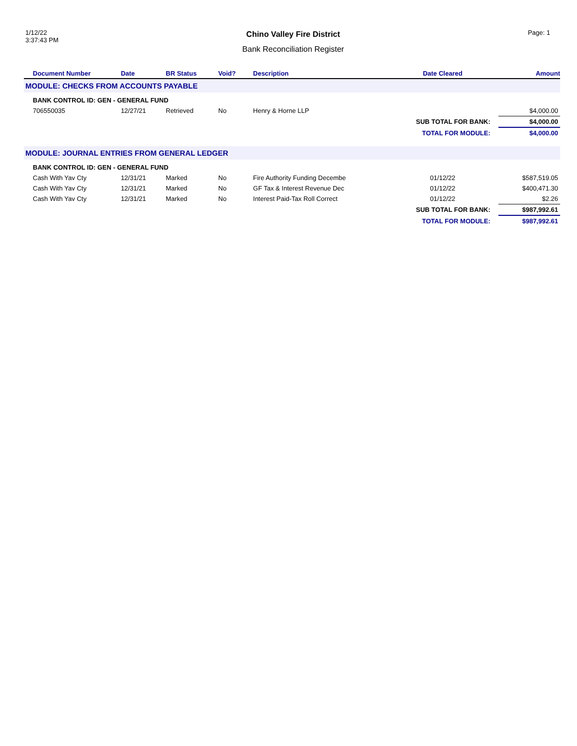1/12/22
3:37:43 PM
Chino Valley Fire District
Bank Reconciliation Register
Page: 1
| Document Number | Date | BR Status | Void? | Description | Date Cleared | Amount |
| --- | --- | --- | --- | --- | --- | --- |
| MODULE: CHECKS FROM ACCOUNTS PAYABLE | | | | | | |
| BANK CONTROL ID: GEN - GENERAL FUND | | | | | | |
| 706550035 | 12/27/21 | Retrieved | No | Henry & Horne LLP | | $4,000.00 |
| | | | | | SUB TOTAL FOR BANK: | $4,000.00 |
| | | | | | TOTAL FOR MODULE: | $4,000.00 |
| MODULE: JOURNAL ENTRIES FROM GENERAL LEDGER | | | | | | |
| BANK CONTROL ID: GEN - GENERAL FUND | | | | | | |
| Cash With Yav Cty | 12/31/21 | Marked | No | Fire Authority Funding Decembe | 01/12/22 | $587,519.05 |
| Cash With Yav Cty | 12/31/21 | Marked | No | GF Tax & Interest Revenue Dec | 01/12/22 | $400,471.30 |
| Cash With Yav Cty | 12/31/21 | Marked | No | Interest Paid-Tax Roll Correct | 01/12/22 | $2.26 |
| | | | | | SUB TOTAL FOR BANK: | $987,992.61 |
| | | | | | TOTAL FOR MODULE: | $987,992.61 |